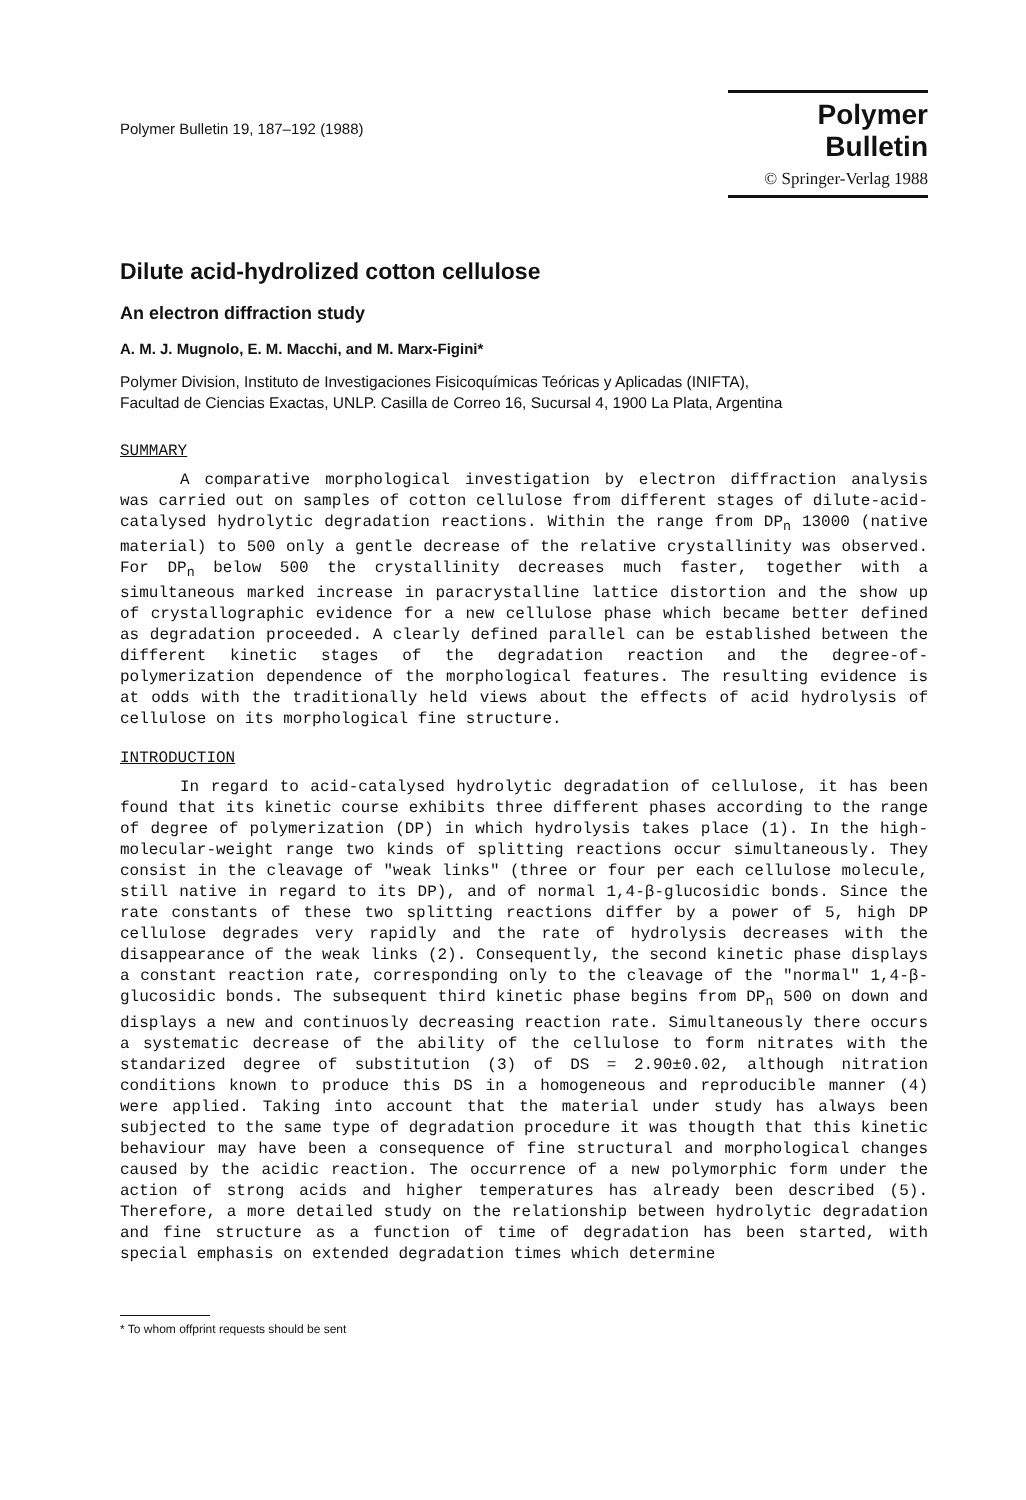Polymer Bulletin 19, 187–192 (1988)
Polymer Bulletin
© Springer-Verlag 1988
Dilute acid-hydrolized cotton cellulose
An electron diffraction study
A. M. J. Mugnolo, E. M. Macchi, and M. Marx-Figini*
Polymer Division, Instituto de Investigaciones Fisicoquímicas Teóricas y Aplicadas (INIFTA),
Facultad de Ciencias Exactas, UNLP. Casilla de Correo 16, Sucursal 4, 1900 La Plata, Argentina
SUMMARY
A comparative morphological investigation by electron diffraction analysis was carried out on samples of cotton cellulose from different stages of dilute-acid-catalysed hydrolytic degradation reactions. Within the range from DP<sub>n</sub> 13000 (native material) to 500 only a gentle decrease of the relative crystallinity was observed. For DP<sub>n</sub> below 500 the crystallinity decreases much faster, together with a simultaneous marked increase in paracrystalline lattice distortion and the show up of crystallographic evidence for a new cellulose phase which became better defined as degradation proceeded. A clearly defined parallel can be established between the different kinetic stages of the degradation reaction and the degree-of-polymerization dependence of the morphological features. The resulting evidence is at odds with the traditionally held views about the effects of acid hydrolysis of cellulose on its morphological fine structure.
INTRODUCTION
In regard to acid-catalysed hydrolytic degradation of cellulose, it has been found that its kinetic course exhibits three different phases according to the range of degree of polymerization (DP) in which hydrolysis takes place (1). In the high-molecular-weight range two kinds of splitting reactions occur simultaneously. They consist in the cleavage of "weak links" (three or four per each cellulose molecule, still native in regard to its DP), and of normal 1,4-β-glucosidic bonds. Since the rate constants of these two splitting reactions differ by a power of 5, high DP cellulose degrades very rapidly and the rate of hydrolysis decreases with the disappearance of the weak links (2). Consequently, the second kinetic phase displays a constant reaction rate, corresponding only to the cleavage of the "normal" 1,4-β-glucosidic bonds. The subsequent third kinetic phase begins from DP<sub>n</sub> 500 on down and displays a new and continuosly decreasing reaction rate. Simultaneously there occurs a systematic decrease of the ability of the cellulose to form nitrates with the standarized degree of substitution (3) of DS = 2.90±0.02, although nitration conditions known to produce this DS in a homogeneous and reproducible manner (4) were applied. Taking into account that the material under study has always been subjected to the same type of degradation procedure it was thougth that this kinetic behaviour may have been a consequence of fine structural and morphological changes caused by the acidic reaction. The occurrence of a new polymorphic form under the action of strong acids and higher temperatures has already been described (5). Therefore, a more detailed study on the relationship between hydrolytic degradation and fine structure as a function of time of degradation has been started, with special emphasis on extended degradation times which determine
* To whom offprint requests should be sent